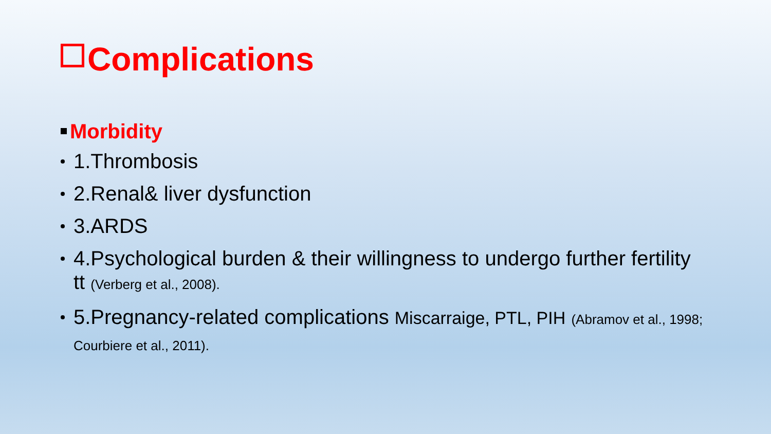Complications
Morbidity
1.Thrombosis
2.Renal& liver dysfunction
3.ARDS
4.Psychological burden & their willingness to undergo further fertility tt (Verberg et al., 2008).
5.Pregnancy-related complications Miscarraige, PTL, PIH (Abramov et al., 1998; Courbiere et al., 2011).